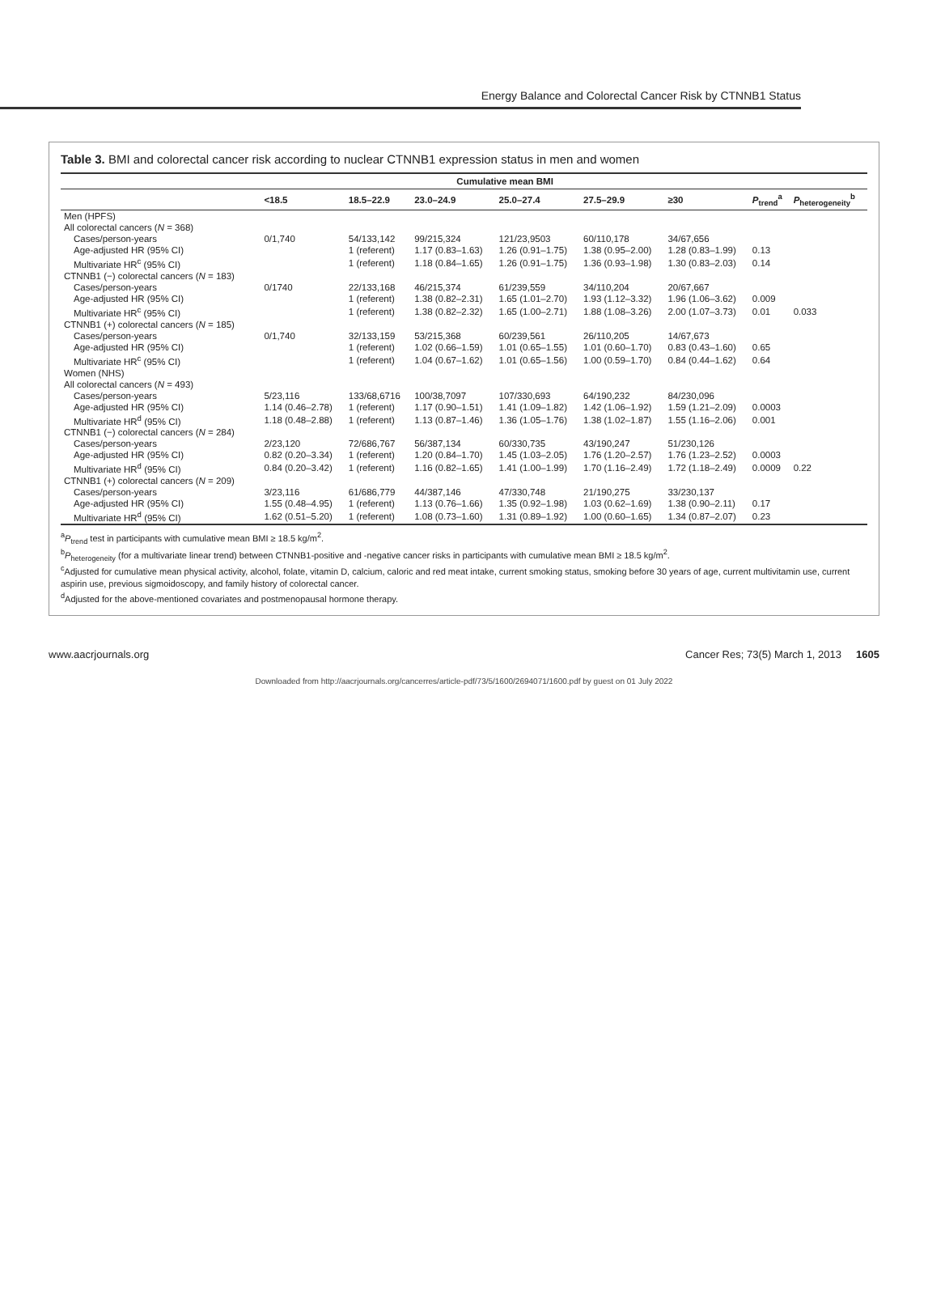Energy Balance and Colorectal Cancer Risk by CTNNB1 Status
Table 3. BMI and colorectal cancer risk according to nuclear CTNNB1 expression status in men and women
| | Cumulative mean BMI | | | | | | | |
| --- | --- | --- | --- | --- | --- | --- | --- | --- |
| | <18.5 | 18.5–22.9 | 23.0–24.9 | 25.0–27.4 | 27.5–29.9 | ≥30 | P<sub>trend</sub><sup>a</sup> | P<sub>heterogeneity</sub><sup>b</sup> |
| Men (HPFS) | | | | | | | | |
| All colorectal cancers ( N = 368) | | | | | | | | |
| Cases/person-years | 0/1,740 | 54/133,142 | 99/215,324 | 121/23,9503 | 60/110,178 | 34/67,656 | | |
| Age-adjusted HR (95% CI) | | 1 (referent) | 1.17 (0.83–1.63) | 1.26 (0.91–1.75) | 1.38 (0.95–2.00) | 1.28 (0.83–1.99) | 0.13 | |
| Multivariate HR<sup>c</sup> (95% CI) | | 1 (referent) | 1.18 (0.84–1.65) | 1.26 (0.91–1.75) | 1.36 (0.93–1.98) | 1.30 (0.83–2.03) | 0.14 | |
| CTNNB1 (−) colorectal cancers ( N = 183) | | | | | | | | |
| Cases/person-years | 0/1740 | 22/133,168 | 46/215,374 | 61/239,559 | 34/110,204 | 20/67,667 | | |
| Age-adjusted HR (95% CI) | | 1 (referent) | 1.38 (0.82–2.31) | 1.65 (1.01–2.70) | 1.93 (1.12–3.32) | 1.96 (1.06–3.62) | 0.009 | |
| Multivariate HR<sup>c</sup> (95% CI) | | 1 (referent) | 1.38 (0.82–2.32) | 1.65 (1.00–2.71) | 1.88 (1.08–3.26) | 2.00 (1.07–3.73) | 0.01 | 0.033 |
| CTNNB1 (+) colorectal cancers ( N = 185) | | | | | | | | |
| Cases/person-years | 0/1,740 | 32/133,159 | 53/215,368 | 60/239,561 | 26/110,205 | 14/67,673 | | |
| Age-adjusted HR (95% CI) | | 1 (referent) | 1.02 (0.66–1.59) | 1.01 (0.65–1.55) | 1.01 (0.60–1.70) | 0.83 (0.43–1.60) | 0.65 | |
| Multivariate HR<sup>c</sup> (95% CI) | | 1 (referent) | 1.04 (0.67–1.62) | 1.01 (0.65–1.56) | 1.00 (0.59–1.70) | 0.84 (0.44–1.62) | 0.64 | |
| Women (NHS) | | | | | | | | |
| All colorectal cancers ( N = 493) | | | | | | | | |
| Cases/person-years | 5/23,116 | 133/68,6716 | 100/38,7097 | 107/330,693 | 64/190,232 | 84/230,096 | | |
| Age-adjusted HR (95% CI) | 1.14 (0.46–2.78) | 1 (referent) | 1.17 (0.90–1.51) | 1.41 (1.09–1.82) | 1.42 (1.06–1.92) | 1.59 (1.21–2.09) | 0.0003 | |
| Multivariate HR<sup>d</sup> (95% CI) | 1.18 (0.48–2.88) | 1 (referent) | 1.13 (0.87–1.46) | 1.36 (1.05–1.76) | 1.38 (1.02–1.87) | 1.55 (1.16–2.06) | 0.001 | |
| CTNNB1 (−) colorectal cancers ( N = 284) | | | | | | | | |
| Cases/person-years | 2/23,120 | 72/686,767 | 56/387,134 | 60/330,735 | 43/190,247 | 51/230,126 | | |
| Age-adjusted HR (95% CI) | 0.82 (0.20–3.34) | 1 (referent) | 1.20 (0.84–1.70) | 1.45 (1.03–2.05) | 1.76 (1.20–2.57) | 1.76 (1.23–2.52) | 0.0003 | |
| Multivariate HR<sup>d</sup> (95% CI) | 0.84 (0.20–3.42) | 1 (referent) | 1.16 (0.82–1.65) | 1.41 (1.00–1.99) | 1.70 (1.16–2.49) | 1.72 (1.18–2.49) | 0.0009 | 0.22 |
| CTNNB1 (+) colorectal cancers ( N = 209) | | | | | | | | |
| Cases/person-years | 3/23,116 | 61/686,779 | 44/387,146 | 47/330,748 | 21/190,275 | 33/230,137 | | |
| Age-adjusted HR (95% CI) | 1.55 (0.48–4.95) | 1 (referent) | 1.13 (0.76–1.66) | 1.35 (0.92–1.98) | 1.03 (0.62–1.69) | 1.38 (0.90–2.11) | 0.17 | |
| Multivariate HR<sup>d</sup> (95% CI) | 1.62 (0.51–5.20) | 1 (referent) | 1.08 (0.73–1.60) | 1.31 (0.89–1.92) | 1.00 (0.60–1.65) | 1.34 (0.87–2.07) | 0.23 | |
<sup>a</sup> P<sub>trend</sub> test in participants with cumulative mean BMI ≥ 18.5 kg/m<sup>2</sup>.
<sup>b</sup> P<sub>heterogeneity</sub> (for a multivariate linear trend) between CTNNB1-positive and -negative cancer risks in participants with cumulative mean BMI ≥ 18.5 kg/m<sup>2</sup>.
<sup>c</sup> Adjusted for cumulative mean physical activity, alcohol, folate, vitamin D, calcium, caloric and red meat intake, current smoking status, smoking before 30 years of age, current multivitamin use, current aspirin use, previous sigmoidoscopy, and family history of colorectal cancer.
<sup>d</sup> Adjusted for the above-mentioned covariates and postmenopausal hormone therapy.
www.aacrjournals.org Cancer Res; 73(5) March 1, 2013 1605
Downloaded from http://aacrjournals.org/cancerres/article-pdf/73/5/1600/2694071/1600.pdf by guest on 01 July 2022